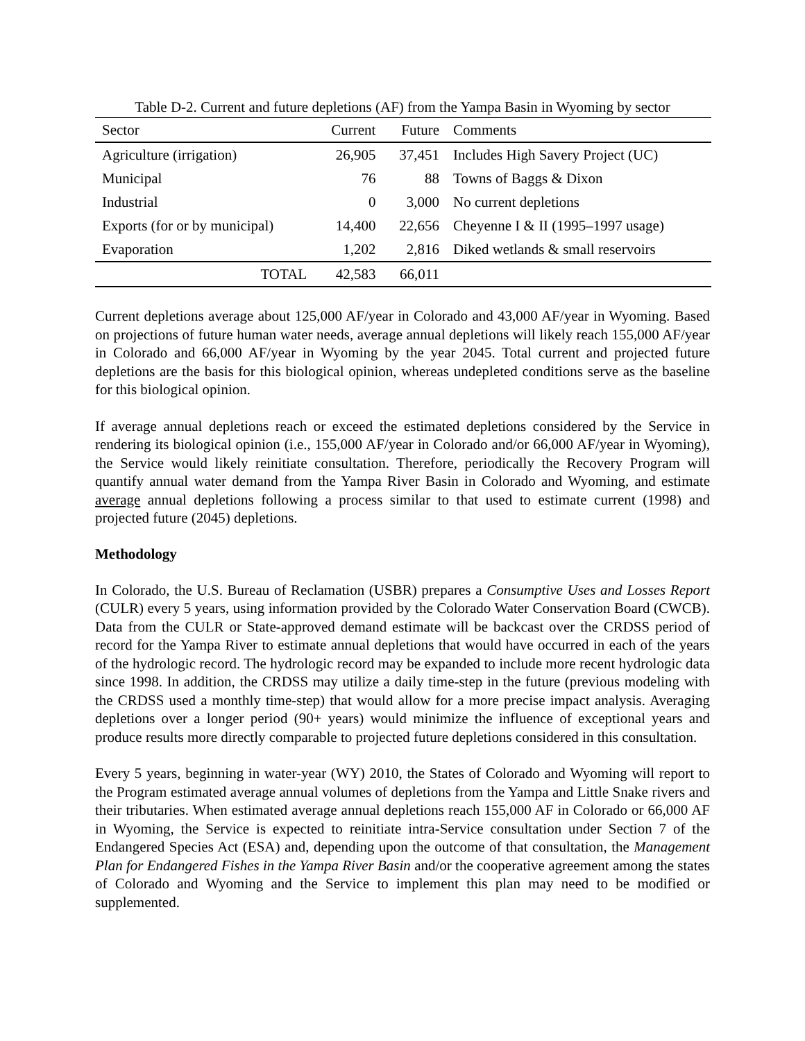Table D-2. Current and future depletions (AF) from the Yampa Basin in Wyoming by sector
| Sector | Current | Future | Comments |
| --- | --- | --- | --- |
| Agriculture (irrigation) | 26,905 | 37,451 | Includes High Savery Project (UC) |
| Municipal | 76 | 88 | Towns of Baggs & Dixon |
| Industrial | 0 | 3,000 | No current depletions |
| Exports (for or by municipal) | 14,400 | 22,656 | Cheyenne I & II (1995–1997 usage) |
| Evaporation | 1,202 | 2,816 | Diked wetlands & small reservoirs |
| TOTAL | 42,583 | 66,011 | |
Current depletions average about 125,000 AF/year in Colorado and 43,000 AF/year in Wyoming. Based on projections of future human water needs, average annual depletions will likely reach 155,000 AF/year in Colorado and 66,000 AF/year in Wyoming by the year 2045. Total current and projected future depletions are the basis for this biological opinion, whereas undepleted conditions serve as the baseline for this biological opinion.
If average annual depletions reach or exceed the estimated depletions considered by the Service in rendering its biological opinion (i.e., 155,000 AF/year in Colorado and/or 66,000 AF/year in Wyoming), the Service would likely reinitiate consultation. Therefore, periodically the Recovery Program will quantify annual water demand from the Yampa River Basin in Colorado and Wyoming, and estimate average annual depletions following a process similar to that used to estimate current (1998) and projected future (2045) depletions.
Methodology
In Colorado, the U.S. Bureau of Reclamation (USBR) prepares a Consumptive Uses and Losses Report (CULR) every 5 years, using information provided by the Colorado Water Conservation Board (CWCB). Data from the CULR or State-approved demand estimate will be backcast over the CRDSS period of record for the Yampa River to estimate annual depletions that would have occurred in each of the years of the hydrologic record. The hydrologic record may be expanded to include more recent hydrologic data since 1998. In addition, the CRDSS may utilize a daily time-step in the future (previous modeling with the CRDSS used a monthly time-step) that would allow for a more precise impact analysis. Averaging depletions over a longer period (90+ years) would minimize the influence of exceptional years and produce results more directly comparable to projected future depletions considered in this consultation.
Every 5 years, beginning in water-year (WY) 2010, the States of Colorado and Wyoming will report to the Program estimated average annual volumes of depletions from the Yampa and Little Snake rivers and their tributaries. When estimated average annual depletions reach 155,000 AF in Colorado or 66,000 AF in Wyoming, the Service is expected to reinitiate intra-Service consultation under Section 7 of the Endangered Species Act (ESA) and, depending upon the outcome of that consultation, the Management Plan for Endangered Fishes in the Yampa River Basin and/or the cooperative agreement among the states of Colorado and Wyoming and the Service to implement this plan may need to be modified or supplemented.